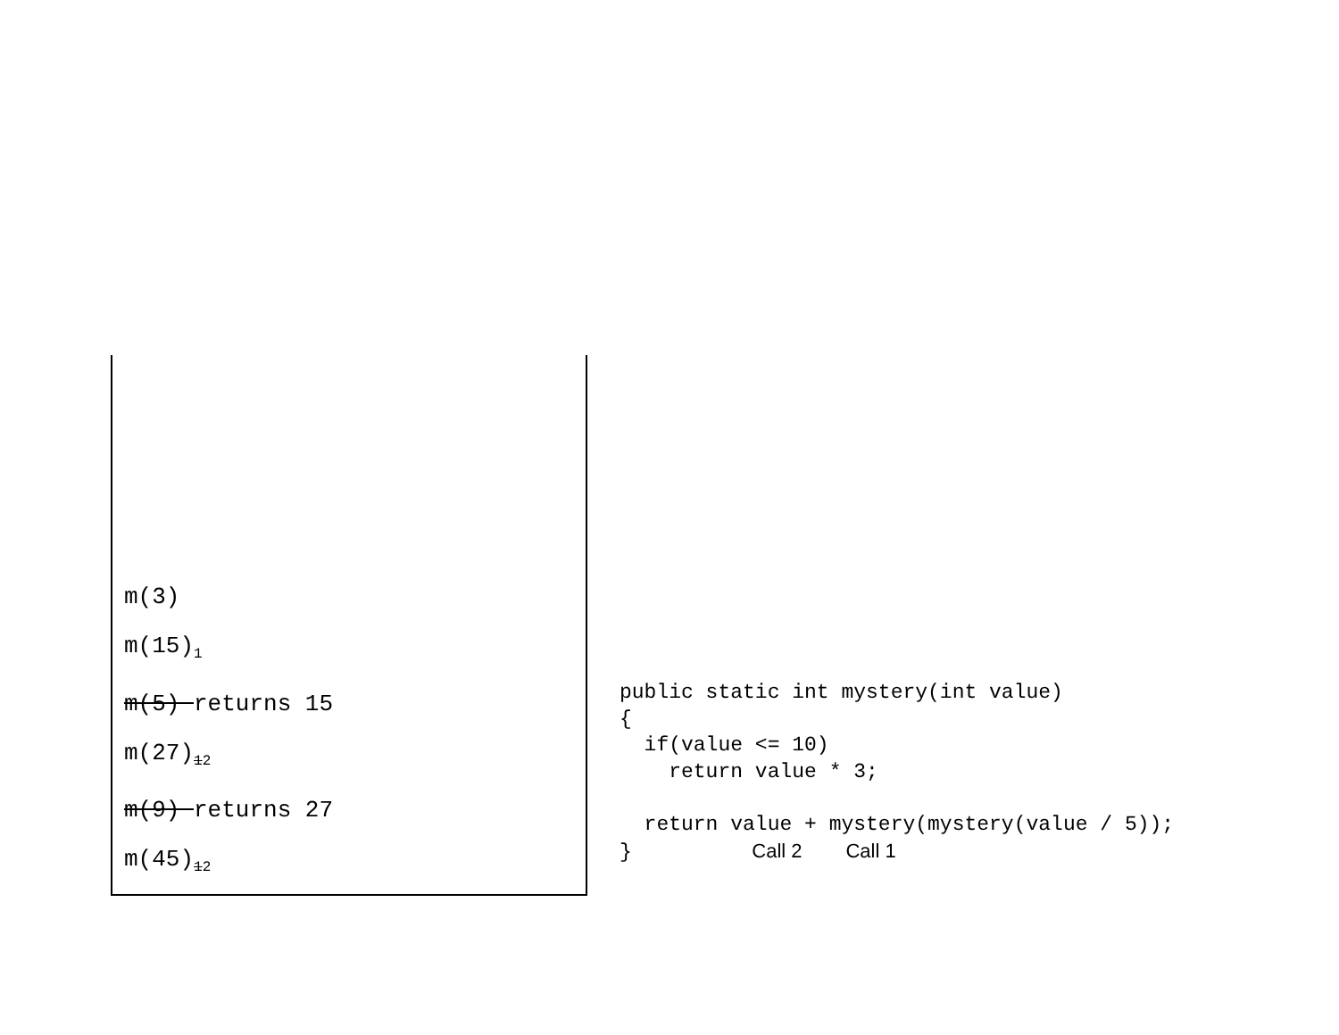m(3)
m(15)<sub>1</sub>
m(5) returns 15
m(27)<sub>12</sub>
m(9) returns 27
m(45)<sub>12</sub>
public static int mystery(int value) { if(value <= 10) return value * 3; return value + mystery(mystery(value / 5)); } Call 2 Call 1